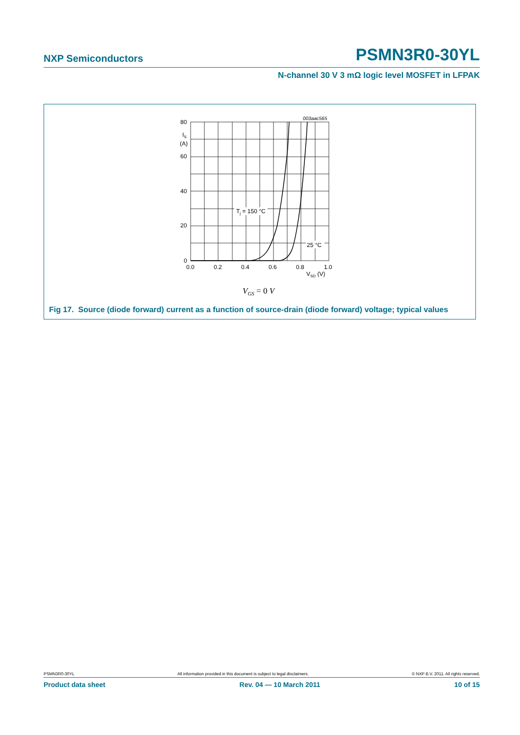NXP Semiconductors PSMN3R0-30YL
N-channel 30 V 3 mΩ logic level MOSFET in LFPAK
003aac565
80
IS
(A)
60
40
20
0
0.0
0.2
0.4
0.6
0.8
1.0
VSD (V)
Tj = 150 °C
25 °C
VGS = 0 V
Fig 17. Source (diode forward) current as a function of source-drain (diode forward) voltage; typical values
PSMN3R0-30YL All information provided in this document is subject to legal disclaimers. © NXP B.V. 2011. All rights reserved.
Product data sheet Rev. 04 — 10 March 2011 10 of 15